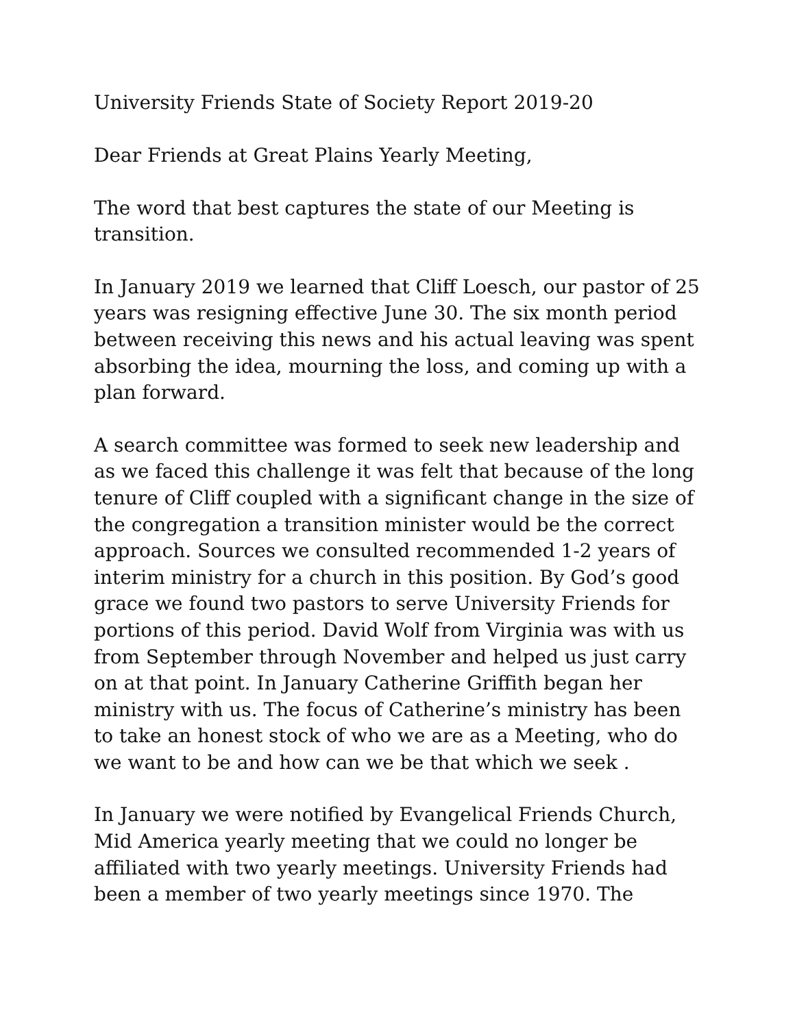University Friends State of Society Report 2019-20
Dear Friends at Great Plains Yearly Meeting,
The word that best captures the state of our Meeting is transition.
In January 2019 we learned that Cliff Loesch, our pastor of 25 years was resigning effective June 30. The six month period between receiving this news and his actual leaving was spent absorbing the idea, mourning the loss, and coming up with a plan forward.
A search committee was formed to seek new leadership and as we faced this challenge it was felt that because of the long tenure of Cliff coupled with a significant change in the size of the congregation a transition minister would be the correct approach. Sources we consulted recommended 1-2 years of interim ministry for a church in this position. By God’s good grace we found two pastors to serve University Friends for portions of this period. David Wolf from Virginia was with us from September through November and helped us just carry on at that point. In January Catherine Griffith began her ministry with us. The focus of Catherine’s ministry has been to take an honest stock of who we are as a Meeting, who do we want to be and how can we be that which we seek .
In January we were notified by Evangelical Friends Church, Mid America yearly meeting that we could no longer be affiliated with two yearly meetings. University Friends had been a member of two yearly meetings since 1970. The